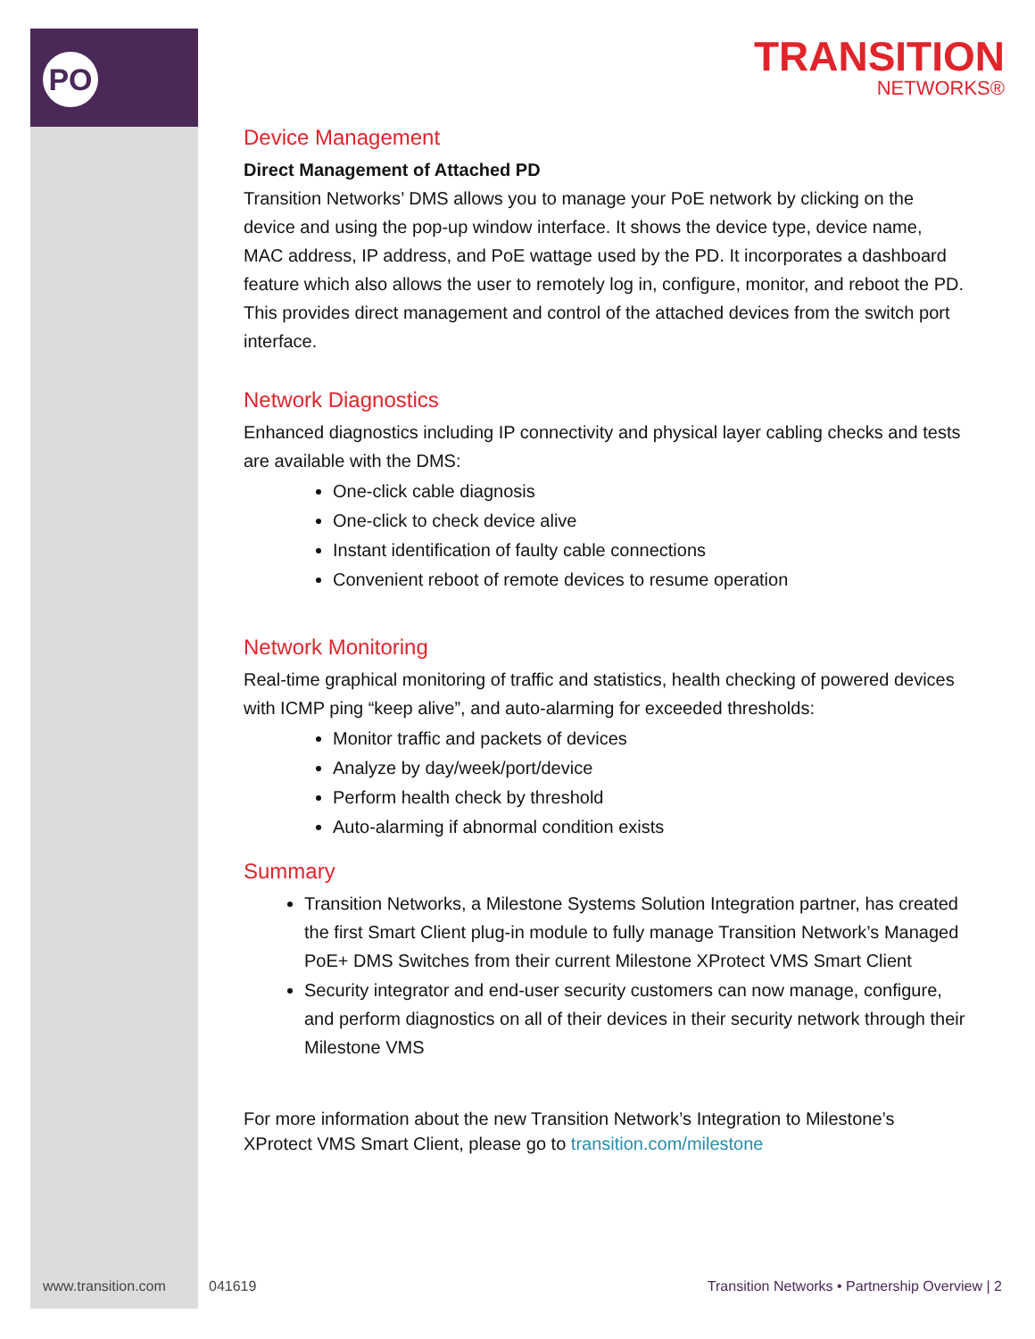PO
TRANSITION
NETWORKS®
Device Management
Direct Management of Attached PD
Transition Networks’ DMS allows you to manage your PoE network by clicking on the device and using the pop-up window interface. It shows the device type, device name, MAC address, IP address, and PoE wattage used by the PD. It incorporates a dashboard feature which also allows the user to remotely log in, configure, monitor, and reboot the PD. This provides direct management and control of the attached devices from the switch port interface.
Network Diagnostics
Enhanced diagnostics including IP connectivity and physical layer cabling checks and tests are available with the DMS:
One-click cable diagnosis
One-click to check device alive
Instant identification of faulty cable connections
Convenient reboot of remote devices to resume operation
Network Monitoring
Real-time graphical monitoring of traffic and statistics, health checking of powered devices with ICMP ping “keep alive”, and auto-alarming for exceeded thresholds:
Monitor traffic and packets of devices
Analyze by day/week/port/device
Perform health check by threshold
Auto-alarming if abnormal condition exists
Summary
Transition Networks, a Milestone Systems Solution Integration partner, has created the first Smart Client plug-in module to fully manage Transition Network’s Managed PoE+ DMS Switches from their current Milestone XProtect VMS Smart Client
Security integrator and end-user security customers can now manage, configure, and perform diagnostics on all of their devices in their security network through their Milestone VMS
For more information about the new Transition Network’s Integration to Milestone’s XProtect VMS Smart Client, please go to transition.com/milestone
www.transition.com 041619
Transition Networks • Partnership Overview | 2